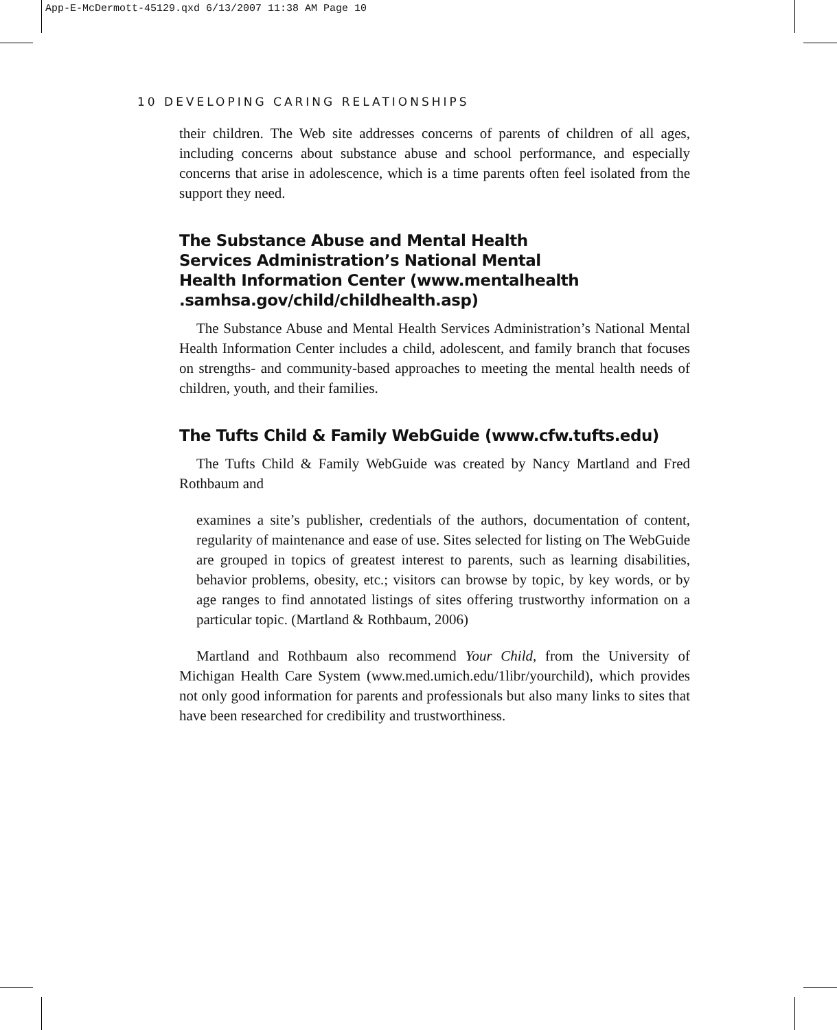App-E-McDermott-45129.qxd 6/13/2007 11:38 AM Page 10
10 DEVELOPING CARING RELATIONSHIPS
their children. The Web site addresses concerns of parents of children of all ages, including concerns about substance abuse and school performance, and especially concerns that arise in adolescence, which is a time parents often feel isolated from the support they need.
The Substance Abuse and Mental Health
Services Administration’s National Mental
Health Information Center (www.mentalhealth
.samhsa.gov/child/childhealth.asp)
The Substance Abuse and Mental Health Services Administration’s National Mental Health Information Center includes a child, adolescent, and family branch that focuses on strengths- and community-based approaches to meeting the mental health needs of children, youth, and their families.
The Tufts Child & Family WebGuide (www.cfw.tufts.edu)
The Tufts Child & Family WebGuide was created by Nancy Martland and Fred Rothbaum and
examines a site’s publisher, credentials of the authors, documentation of content, regularity of maintenance and ease of use. Sites selected for listing on The WebGuide are grouped in topics of greatest interest to parents, such as learning disabilities, behavior problems, obesity, etc.; visitors can browse by topic, by key words, or by age ranges to find annotated listings of sites offering trustworthy information on a particular topic. (Martland & Rothbaum, 2006)
Martland and Rothbaum also recommend Your Child, from the University of Michigan Health Care System (www.med.umich.edu/1libr/yourchild), which provides not only good information for parents and professionals but also many links to sites that have been researched for credibility and trustworthiness.